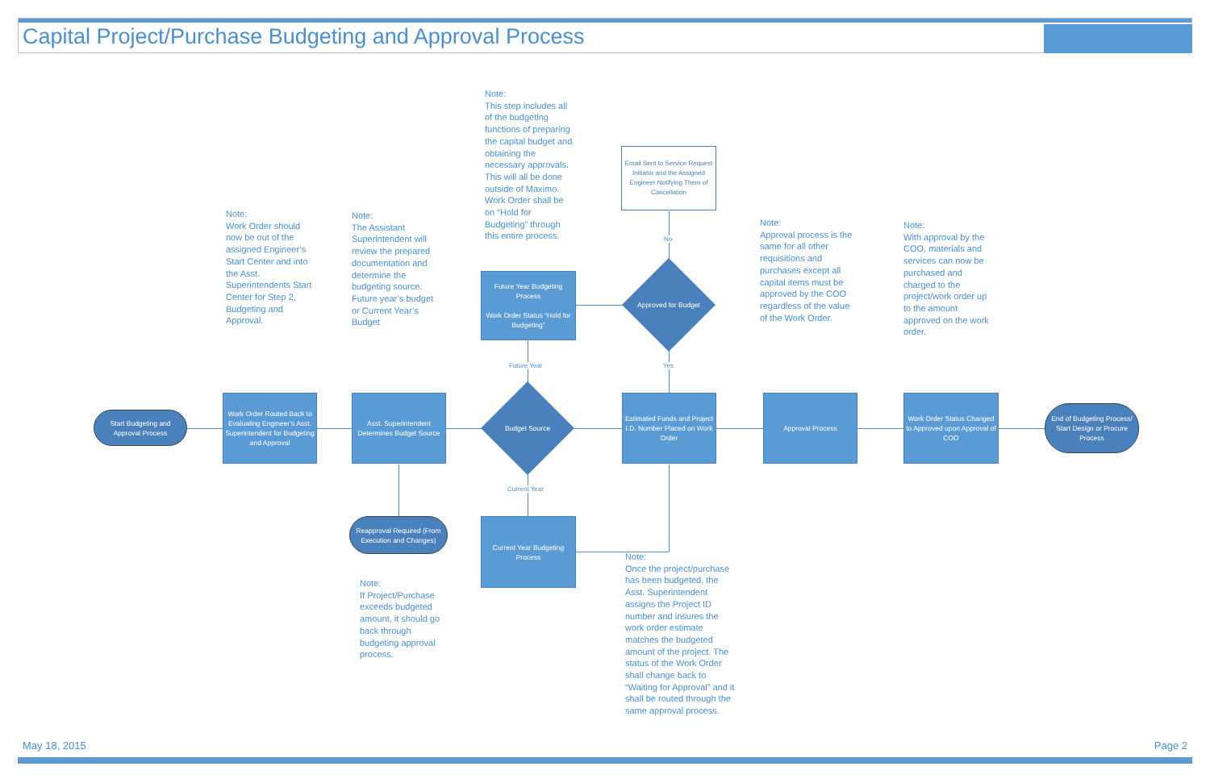Capital Project/Purchase Budgeting and Approval Process
Note:
This step includes all of the budgeting functions of preparing the capital budget and obtaining the necessary approvals. This will all be done outside of Maximo. Work Order shall be on “Hold for Budgeting” through this entire process.
Email Sent to Service Request Initiator and the Assigned Engineer Notifying Them of Cancellation
Note:
Work Order should now be out of the assigned Engineer’s Start Center and into the Asst. Superintendents Start Center for Step 2, Budgeting and Approval.
Note:
The Assistant Superintendent will review the prepared documentation and determine the budgeting source. Future year’s budget or Current Year’s Budget
Note:
Approval process is the same for all other requisitions and purchases except all capital items must be approved by the COO regardless of the value of the Work Order.
Note:
With approval by the COO, materials and services can now be purchased and charged to the project/work order up to the amount approved on the work order.
No
Future Year Budgeting Process
Work Order Status “Hold for Budgeting”
Approved for Budget
Future Year Yes
Start Budgeting and Approval Process
Work Order Routed Back to Evaluating Engineer’s Asst. Superintendent for Budgeting and Approval
Asst. Superintendent Determines Budget Source
Budget Source
Estimated Funds and Project I.D. Number Placed on Work Order
Approval Process
Work Order Status Changed to Approved upon Approval of COO
End of Budgeting Process/ Start Design or Procure Process
Current Year
Reapproval Required (From Execution and Changes)
Current Year Budgeting Process
Note:
Once the project/purchase has been budgeted, the Asst. Superintendent assigns the Project ID number and insures the work order estimate matches the budgeted amount of the project. The status of the Work Order shall change back to “Waiting for Approval” and it shall be routed through the same approval process.
Note:
If Project/Purchase exceeds budgeted amount, it should go back through budgeting approval process.
May 18, 2015 Page 2